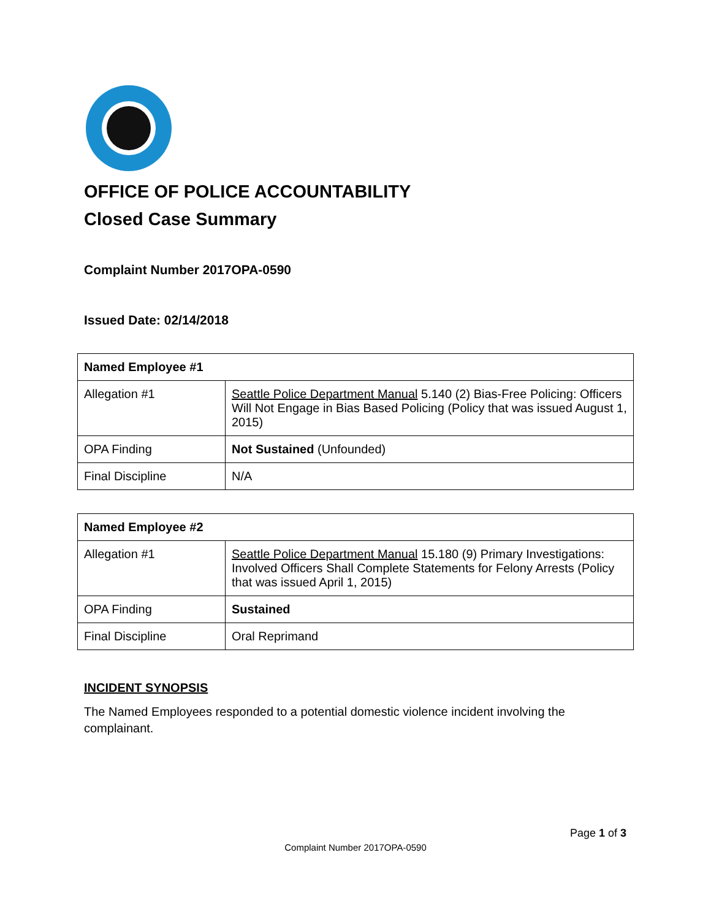OFFICE OF POLICE ACCOUNTABILITY
Closed Case Summary
Complaint Number 2017OPA-0590
Issued Date: 02/14/2018
| Named Employee #1 | |
| Allegation #1 | Seattle Police Department Manual 5.140 (2) Bias-Free Policing: Officers Will Not Engage in Bias Based Policing (Policy that was issued August 1, 2015) |
| OPA Finding | Not Sustained (Unfounded) |
| Final Discipline | N/A |
| Named Employee #2 | |
| Allegation #1 | Seattle Police Department Manual 15.180 (9) Primary Investigations: Involved Officers Shall Complete Statements for Felony Arrests (Policy that was issued April 1, 2015) |
| OPA Finding | Sustained |
| Final Discipline | Oral Reprimand |
INCIDENT SYNOPSIS
The Named Employees responded to a potential domestic violence incident involving the complainant.
Page 1 of 3
Complaint Number 2017OPA-0590